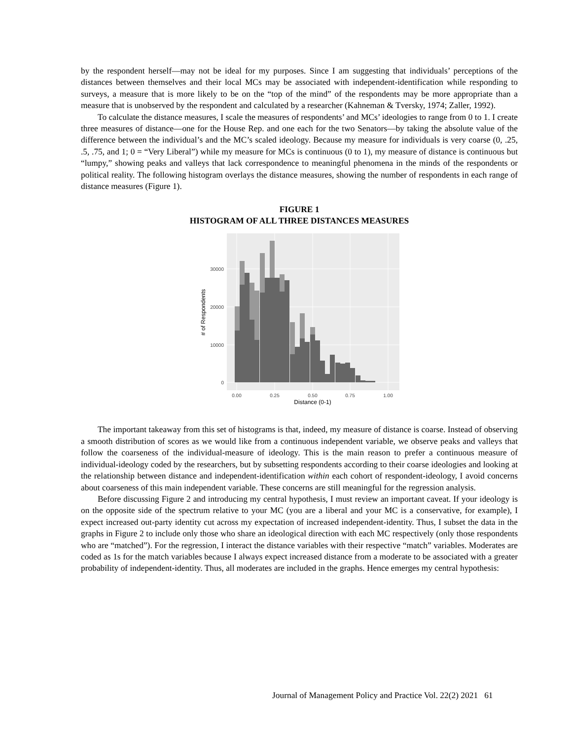by the respondent herself—may not be ideal for my purposes. Since I am suggesting that individuals’ perceptions of the distances between themselves and their local MCs may be associated with independent-identification while responding to surveys, a measure that is more likely to be on the “top of the mind” of the respondents may be more appropriate than a measure that is unobserved by the respondent and calculated by a researcher (Kahneman & Tversky, 1974; Zaller, 1992).
To calculate the distance measures, I scale the measures of respondents’ and MCs’ ideologies to range from 0 to 1. I create three measures of distance—one for the House Rep. and one each for the two Senators—by taking the absolute value of the difference between the individual’s and the MC’s scaled ideology. Because my measure for individuals is very coarse (0, .25, .5, .75, and 1; 0 = “Very Liberal”) while my measure for MCs is continuous (0 to 1), my measure of distance is continuous but “lumpy,” showing peaks and valleys that lack correspondence to meaningful phenomena in the minds of the respondents or political reality. The following histogram overlays the distance measures, showing the number of respondents in each range of distance measures (Figure 1).
FIGURE 1
HISTOGRAM OF ALL THREE DISTANCES MEASURES
30000
20000
10000
0
0.00
0.25
0.50
0.75
1.00
Distance (0-1)
# of Respondents
The important takeaway from this set of histograms is that, indeed, my measure of distance is coarse. Instead of observing a smooth distribution of scores as we would like from a continuous independent variable, we observe peaks and valleys that follow the coarseness of the individual-measure of ideology. This is the main reason to prefer a continuous measure of individual-ideology coded by the researchers, but by subsetting respondents according to their coarse ideologies and looking at the relationship between distance and independent-identification within each cohort of respondent-ideology, I avoid concerns about coarseness of this main independent variable. These concerns are still meaningful for the regression analysis.
Before discussing Figure 2 and introducing my central hypothesis, I must review an important caveat. If your ideology is on the opposite side of the spectrum relative to your MC (you are a liberal and your MC is a conservative, for example), I expect increased out-party identity cut across my expectation of increased independent-identity. Thus, I subset the data in the graphs in Figure 2 to include only those who share an ideological direction with each MC respectively (only those respondents who are “matched”). For the regression, I interact the distance variables with their respective “match” variables. Moderates are coded as 1s for the match variables because I always expect increased distance from a moderate to be associated with a greater probability of independent-identity. Thus, all moderates are included in the graphs. Hence emerges my central hypothesis:
Journal of Management Policy and Practice Vol. 22(2) 2021 61